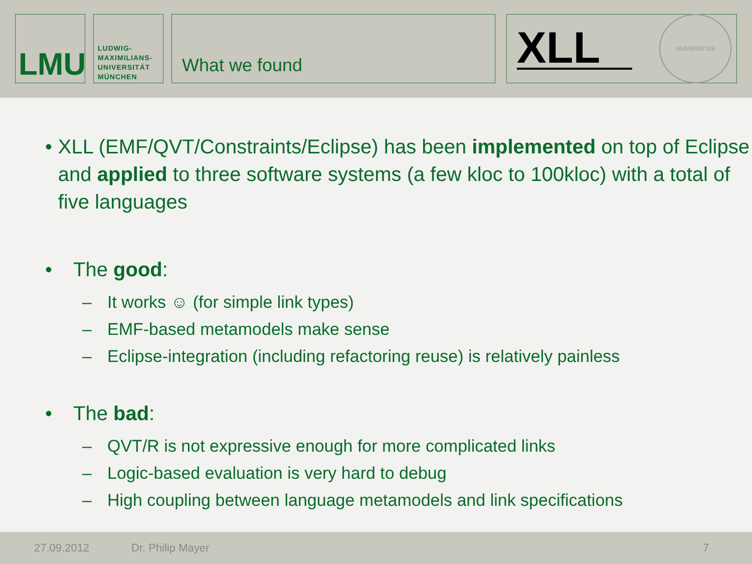LMU
LUDWIG-
MAXIMILIANS-
UNIVERSITÄT
MÜNCHEN
What we found
XLL
UNIVERSITAS
• XLL (EMF/QVT/Constraints/Eclipse) has been implemented on top of Eclipse and applied to three software systems (a few kloc to 100kloc) with a total of five languages
• The good:
– It works ☺ (for simple link types)
– EMF-based metamodels make sense
– Eclipse-integration (including refactoring reuse) is relatively painless
• The bad:
– QVT/R is not expressive enough for more complicated links
– Logic-based evaluation is very hard to debug
– High coupling between language metamodels and link specifications
27.09.2012 Dr. Philip Mayer 7